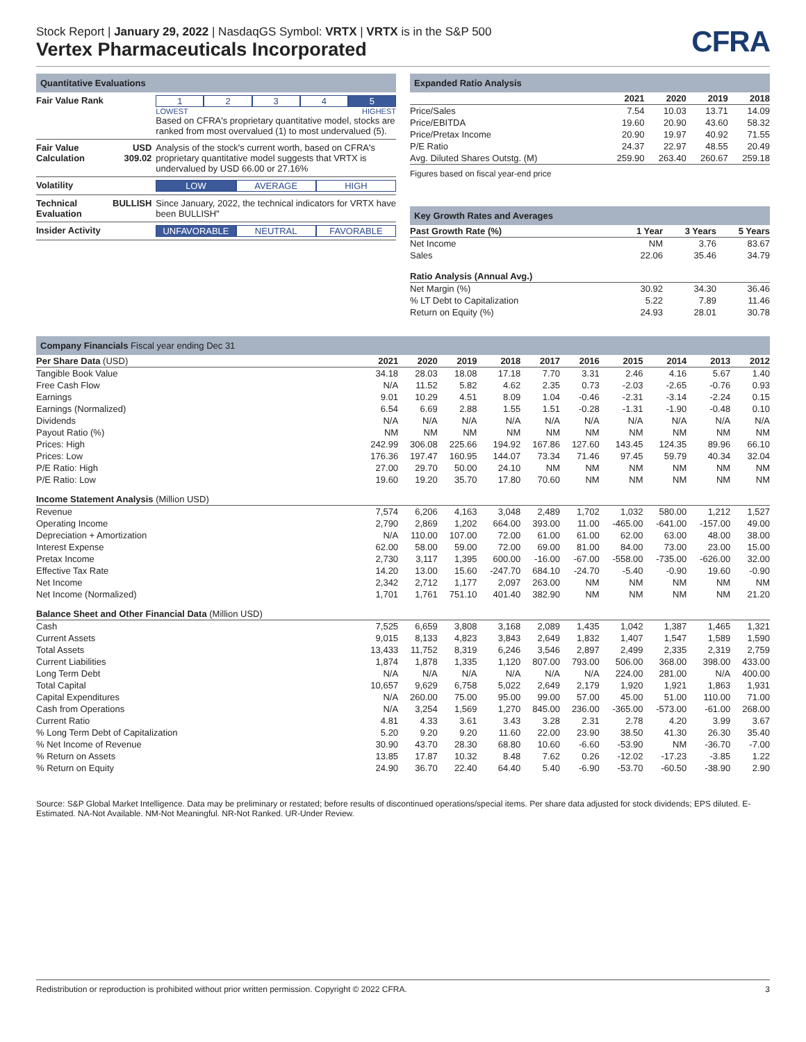Stock Report | January 29, 2022 | NasdaqGS Symbol: VRTX | VRTX is in the S&P 500
Vertex Pharmaceuticals Incorporated
CFRA
Quantitative Evaluations
| Fair Value Rank | | 1 2 3 4 5 LOWEST HIGHEST Based on CFRA's proprietary quantitative model, stocks are ranked from most overvalued (1) to most undervalued (5). |
| Fair Value Calculation | USD 309.02 | Analysis of the stock's current worth, based on CFRA's proprietary quantitative model suggests that VRTX is undervalued by USD 66.00 or 27.16% |
| Volatility | | LOW AVERAGE HIGH |
| Technical Evaluation | BULLISH | Since January, 2022, the technical indicators for VRTX have been BULLISH" |
| Insider Activity | | UNFAVORABLE NEUTRAL FAVORABLE |
Expanded Ratio Analysis
| | 2021 | 2020 | 2019 | 2018 |
| --- | --- | --- | --- | --- |
| Price/Sales | 7.54 | 10.03 | 13.71 | 14.09 |
| Price/EBITDA | 19.60 | 20.90 | 43.60 | 58.32 |
| Price/Pretax Income | 20.90 | 19.97 | 40.92 | 71.55 |
| P/E Ratio | 24.37 | 22.97 | 48.55 | 20.49 |
| Avg. Diluted Shares Outstg. (M) | 259.90 | 263.40 | 260.67 | 259.18 |
Figures based on fiscal year-end price
Key Growth Rates and Averages
| Past Growth Rate (%) | 1 Year | 3 Years | 5 Years |
| --- | --- | --- | --- |
| Net Income | NM | 3.76 | 83.67 |
| Sales | 22.06 | 35.46 | 34.79 |
| Ratio Analysis (Annual Avg.) | | | |
| Net Margin (%) | 30.92 | 34.30 | 36.46 |
| % LT Debt to Capitalization | 5.22 | 7.89 | 11.46 |
| Return on Equity (%) | 24.93 | 28.01 | 30.78 |
Company Financials Fiscal year ending Dec 31
| Per Share Data (USD) | 2021 | 2020 | 2019 | 2018 | 2017 | 2016 | 2015 | 2014 | 2013 | 2012 |
| --- | --- | --- | --- | --- | --- | --- | --- | --- | --- | --- |
| Tangible Book Value | 34.18 | 28.03 | 18.08 | 17.18 | 7.70 | 3.31 | 2.46 | 4.16 | 5.67 | 1.40 |
| Free Cash Flow | N/A | 11.52 | 5.82 | 4.62 | 2.35 | 0.73 | -2.03 | -2.65 | -0.76 | 0.93 |
| Earnings | 9.01 | 10.29 | 4.51 | 8.09 | 1.04 | -0.46 | -2.31 | -3.14 | -2.24 | 0.15 |
| Earnings (Normalized) | 6.54 | 6.69 | 2.88 | 1.55 | 1.51 | -0.28 | -1.31 | -1.90 | -0.48 | 0.10 |
| Dividends | N/A | N/A | N/A | N/A | N/A | N/A | N/A | N/A | N/A | N/A |
| Payout Ratio (%) | NM | NM | NM | NM | NM | NM | NM | NM | NM | NM |
| Prices: High | 242.99 | 306.08 | 225.66 | 194.92 | 167.86 | 127.60 | 143.45 | 124.35 | 89.96 | 66.10 |
| Prices: Low | 176.36 | 197.47 | 160.95 | 144.07 | 73.34 | 71.46 | 97.45 | 59.79 | 40.34 | 32.04 |
| P/E Ratio: High | 27.00 | 29.70 | 50.00 | 24.10 | NM | NM | NM | NM | NM | NM |
| P/E Ratio: Low | 19.60 | 19.20 | 35.70 | 17.80 | 70.60 | NM | NM | NM | NM | NM |
| Income Statement Analysis (Million USD) | | | | | | | | | | |
| Revenue | 7,574 | 6,206 | 4,163 | 3,048 | 2,489 | 1,702 | 1,032 | 580.00 | 1,212 | 1,527 |
| Operating Income | 2,790 | 2,869 | 1,202 | 664.00 | 393.00 | 11.00 | -465.00 | -641.00 | -157.00 | 49.00 |
| Depreciation + Amortization | N/A | 110.00 | 107.00 | 72.00 | 61.00 | 61.00 | 62.00 | 63.00 | 48.00 | 38.00 |
| Interest Expense | 62.00 | 58.00 | 59.00 | 72.00 | 69.00 | 81.00 | 84.00 | 73.00 | 23.00 | 15.00 |
| Pretax Income | 2,730 | 3,117 | 1,395 | 600.00 | -16.00 | -67.00 | -558.00 | -735.00 | -626.00 | 32.00 |
| Effective Tax Rate | 14.20 | 13.00 | 15.60 | -247.70 | 684.10 | -24.70 | -5.40 | -0.90 | 19.60 | -0.90 |
| Net Income | 2,342 | 2,712 | 1,177 | 2,097 | 263.00 | NM | NM | NM | NM | NM |
| Net Income (Normalized) | 1,701 | 1,761 | 751.10 | 401.40 | 382.90 | NM | NM | NM | NM | 21.20 |
| Balance Sheet and Other Financial Data (Million USD) | | | | | | | | | | |
| Cash | 7,525 | 6,659 | 3,808 | 3,168 | 2,089 | 1,435 | 1,042 | 1,387 | 1,465 | 1,321 |
| Current Assets | 9,015 | 8,133 | 4,823 | 3,843 | 2,649 | 1,832 | 1,407 | 1,547 | 1,589 | 1,590 |
| Total Assets | 13,433 | 11,752 | 8,319 | 6,246 | 3,546 | 2,897 | 2,499 | 2,335 | 2,319 | 2,759 |
| Current Liabilities | 1,874 | 1,878 | 1,335 | 1,120 | 807.00 | 793.00 | 506.00 | 368.00 | 398.00 | 433.00 |
| Long Term Debt | N/A | N/A | N/A | N/A | N/A | N/A | 224.00 | 281.00 | N/A | 400.00 |
| Total Capital | 10,657 | 9,629 | 6,758 | 5,022 | 2,649 | 2,179 | 1,920 | 1,921 | 1,863 | 1,931 |
| Capital Expenditures | N/A | 260.00 | 75.00 | 95.00 | 99.00 | 57.00 | 45.00 | 51.00 | 110.00 | 71.00 |
| Cash from Operations | N/A | 3,254 | 1,569 | 1,270 | 845.00 | 236.00 | -365.00 | -573.00 | -61.00 | 268.00 |
| Current Ratio | 4.81 | 4.33 | 3.61 | 3.43 | 3.28 | 2.31 | 2.78 | 4.20 | 3.99 | 3.67 |
| % Long Term Debt of Capitalization | 5.20 | 9.20 | 9.20 | 11.60 | 22.00 | 23.90 | 38.50 | 41.30 | 26.30 | 35.40 |
| % Net Income of Revenue | 30.90 | 43.70 | 28.30 | 68.80 | 10.60 | -6.60 | -53.90 | NM | -36.70 | -7.00 |
| % Return on Assets | 13.85 | 17.87 | 10.32 | 8.48 | 7.62 | 0.26 | -12.02 | -17.23 | -3.85 | 1.22 |
| % Return on Equity | 24.90 | 36.70 | 22.40 | 64.40 | 5.40 | -6.90 | -53.70 | -60.50 | -38.90 | 2.90 |
Source: S&P Global Market Intelligence. Data may be preliminary or restated; before results of discontinued operations/special items. Per share data adjusted for stock dividends; EPS diluted. E-Estimated. NA-Not Available. NM-Not Meaningful. NR-Not Ranked. UR-Under Review.
Redistribution or reproduction is prohibited without prior written permission. Copyright © 2022 CFRA. 3